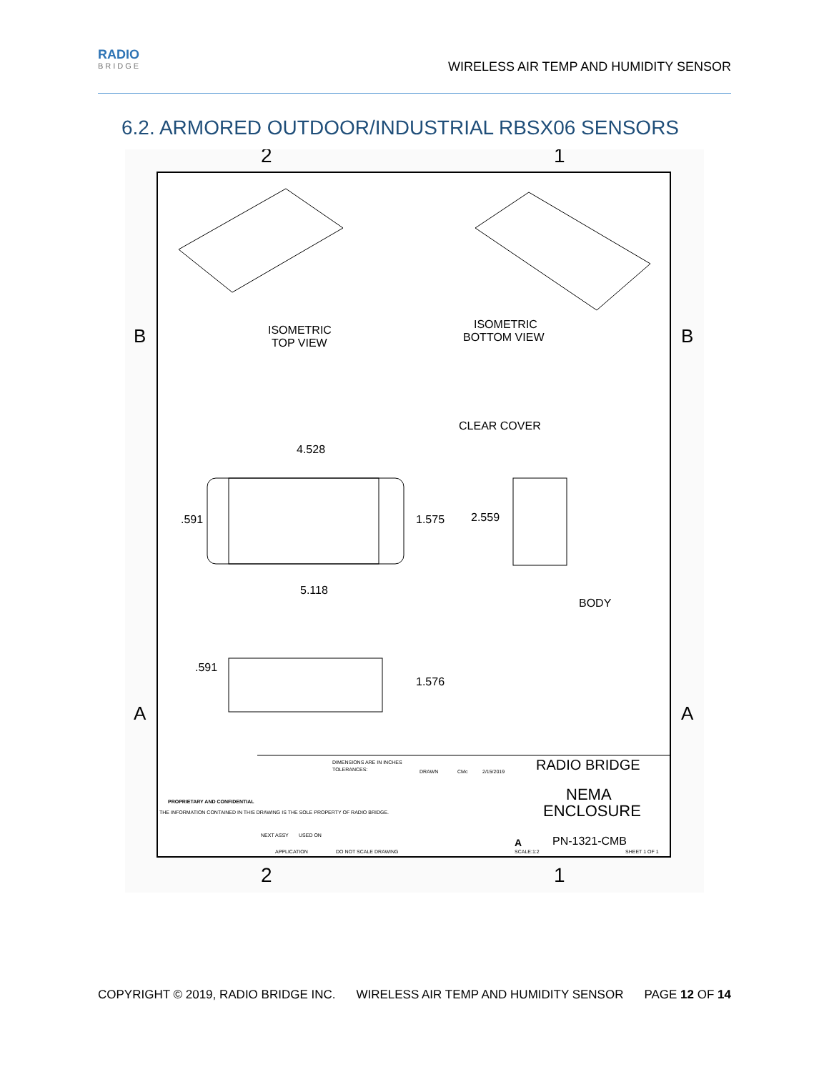RADIO
BRIDGE
WIRELESS AIR TEMP AND HUMIDITY SENSOR
6.2. ARMORED OUTDOOR/INDUSTRIAL RBSX06 SENSORS
2
1
2
1
B
B
A
A
ISOMETRIC
TOP VIEW
ISOMETRIC
BOTTOM VIEW
CLEAR COVER
BODY
4.528
5.118
.591
1.575
2.559
.591
1.576
DIMENSIONS ARE IN INCHES
TOLERANCES:
PROPRIETARY AND CONFIDENTIAL
THE INFORMATION CONTAINED IN THIS DRAWING IS THE SOLE PROPERTY OF RADIO BRIDGE.
NEXT ASSY
USED ON
APPLICATION
DO NOT SCALE DRAWING
DRAWN
CMc
2/15/2019
SCALE:1:2
SHEET 1 OF 1
RADIO BRIDGE
NEMA
ENCLOSURE
A
PN-1321-CMB
COPYRIGHT © 2019, RADIO BRIDGE INC. WIRELESS AIR TEMP AND HUMIDITY SENSOR PAGE 12 OF 14